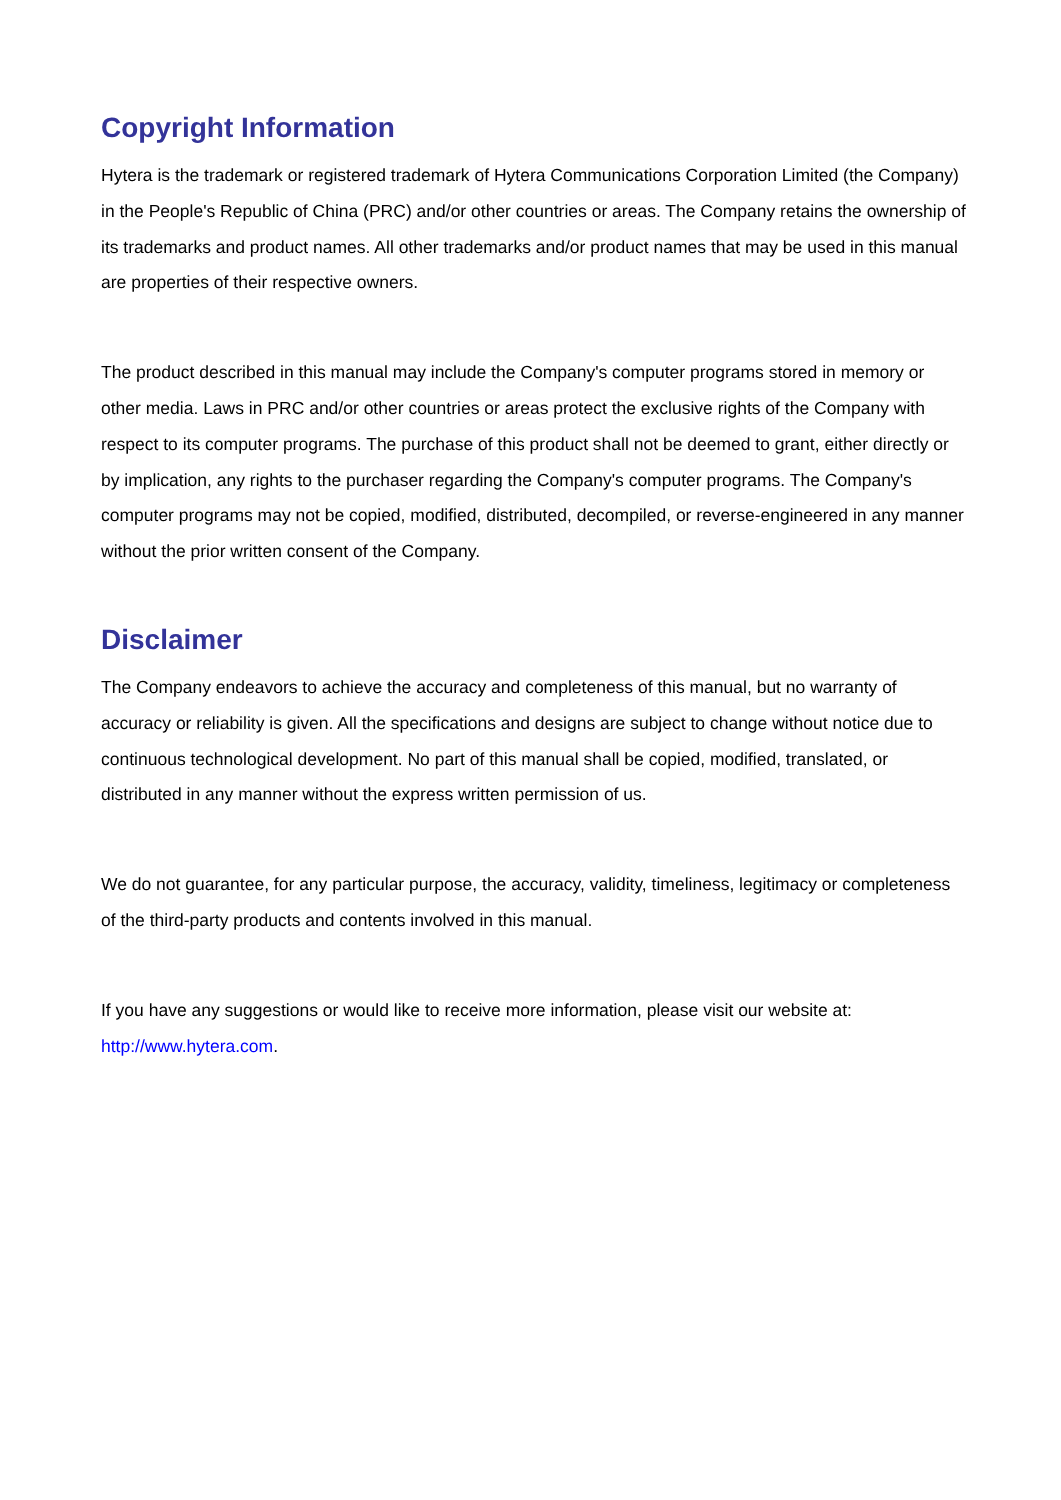Copyright Information
Hytera is the trademark or registered trademark of Hytera Communications Corporation Limited (the Company) in the People's Republic of China (PRC) and/or other countries or areas. The Company retains the ownership of its trademarks and product names. All other trademarks and/or product names that may be used in this manual are properties of their respective owners.
The product described in this manual may include the Company's computer programs stored in memory or other media. Laws in PRC and/or other countries or areas protect the exclusive rights of the Company with respect to its computer programs. The purchase of this product shall not be deemed to grant, either directly or by implication, any rights to the purchaser regarding the Company's computer programs. The Company's computer programs may not be copied, modified, distributed, decompiled, or reverse-engineered in any manner without the prior written consent of the Company.
Disclaimer
The Company endeavors to achieve the accuracy and completeness of this manual, but no warranty of accuracy or reliability is given. All the specifications and designs are subject to change without notice due to continuous technological development. No part of this manual shall be copied, modified, translated, or distributed in any manner without the express written permission of us.
We do not guarantee, for any particular purpose, the accuracy, validity, timeliness, legitimacy or completeness of the third-party products and contents involved in this manual.
If you have any suggestions or would like to receive more information, please visit our website at: http://www.hytera.com.